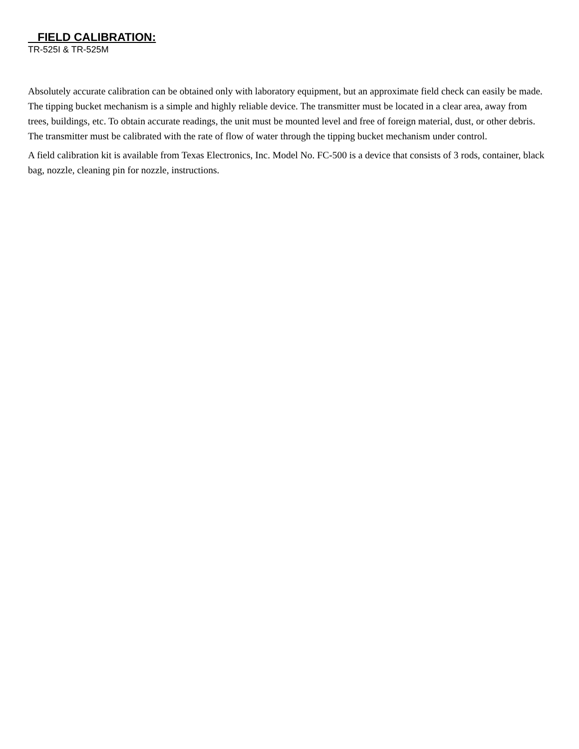FIELD CALIBRATION:
TR-525I & TR-525M
Absolutely accurate calibration can be obtained only with laboratory equipment, but an approximate field check can easily be made. The tipping bucket mechanism is a simple and highly reliable device. The transmitter must be located in a clear area, away from trees, buildings, etc. To obtain accurate readings, the unit must be mounted level and free of foreign material, dust, or other debris. The transmitter must be calibrated with the rate of flow of water through the tipping bucket mechanism under control.
A field calibration kit is available from Texas Electronics, Inc. Model No. FC-500 is a device that consists of 3 rods, container, black bag, nozzle, cleaning pin for nozzle, instructions.